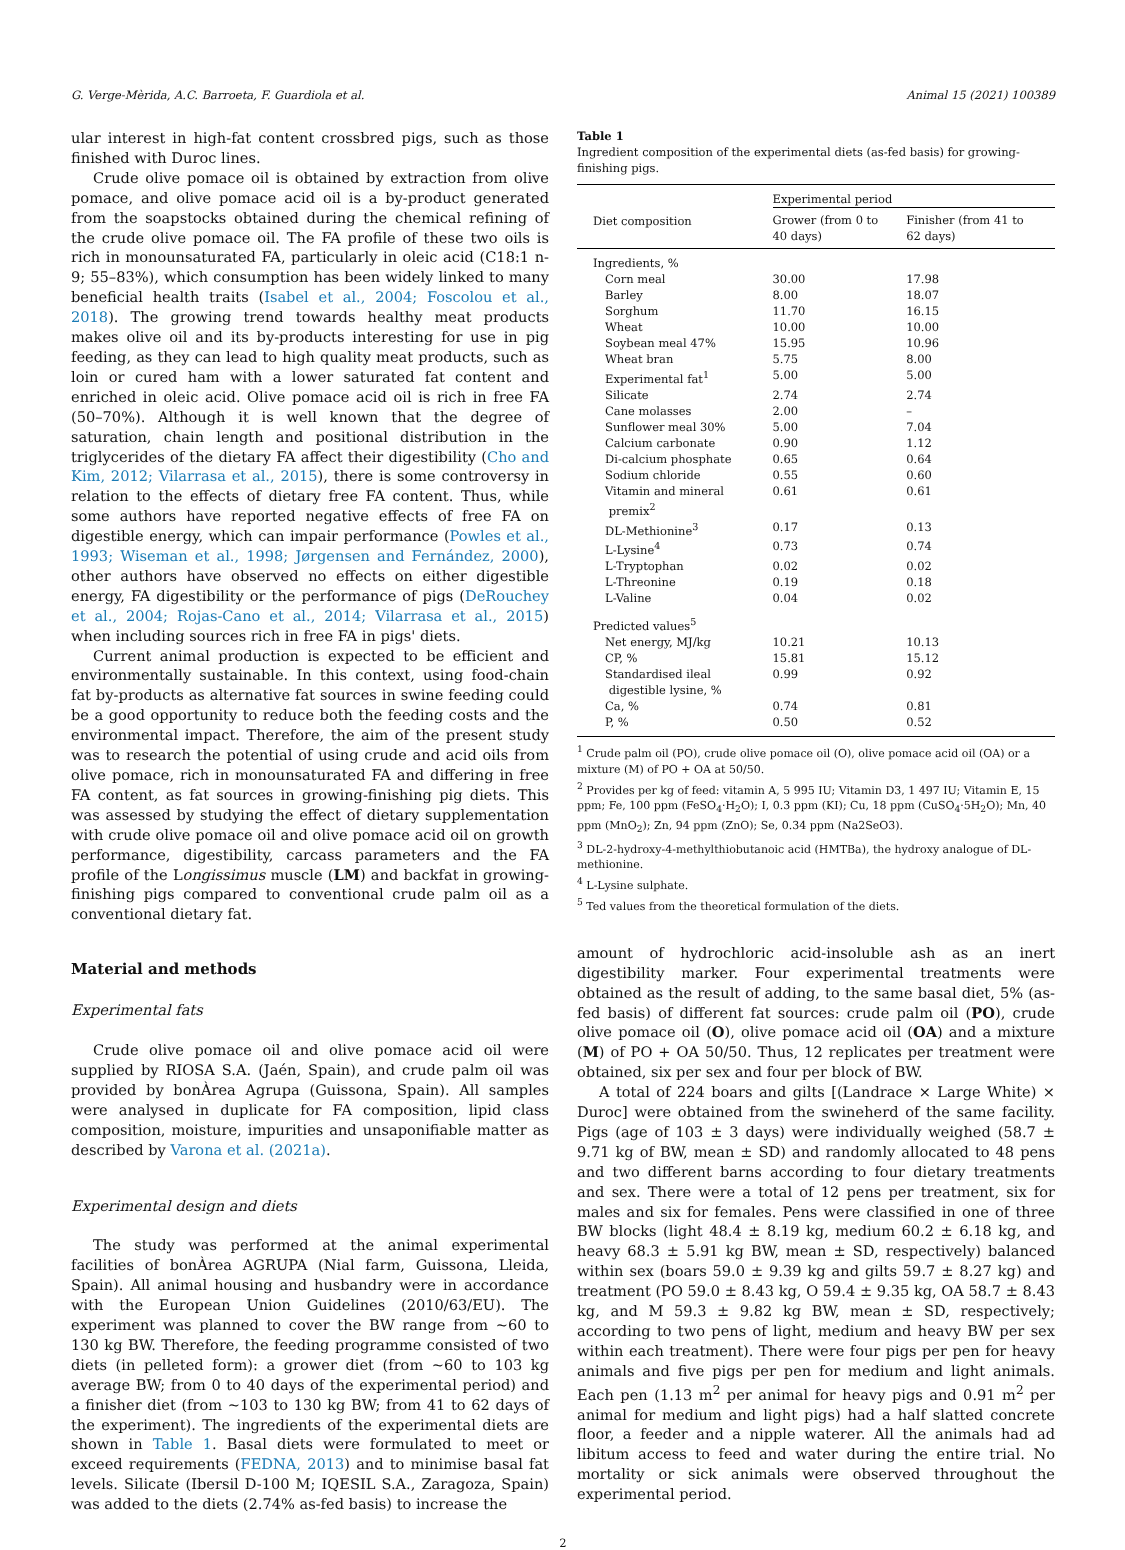G. Verge-Mèrida, A.C. Barroeta, F. Guardiola et al. Animal 15 (2021) 100389
ular interest in high-fat content crossbred pigs, such as those finished with Duroc lines.
Crude olive pomace oil is obtained by extraction from olive pomace, and olive pomace acid oil is a by-product generated from the soapstocks obtained during the chemical refining of the crude olive pomace oil. The FA profile of these two oils is rich in monounsaturated FA, particularly in oleic acid (C18:1 n-9; 55–83%), which consumption has been widely linked to many beneficial health traits (Isabel et al., 2004; Foscolou et al., 2018). The growing trend towards healthy meat products makes olive oil and its by-products interesting for use in pig feeding, as they can lead to high quality meat products, such as loin or cured ham with a lower saturated fat content and enriched in oleic acid. Olive pomace acid oil is rich in free FA (50–70%). Although it is well known that the degree of saturation, chain length and positional distribution in the triglycerides of the dietary FA affect their digestibility (Cho and Kim, 2012; Vilarrasa et al., 2015), there is some controversy in relation to the effects of dietary free FA content. Thus, while some authors have reported negative effects of free FA on digestible energy, which can impair performance (Powles et al., 1993; Wiseman et al., 1998; Jørgensen and Fernández, 2000), other authors have observed no effects on either digestible energy, FA digestibility or the performance of pigs (DeRouchey et al., 2004; Rojas-Cano et al., 2014; Vilarrasa et al., 2015) when including sources rich in free FA in pigs' diets.
Current animal production is expected to be efficient and environmentally sustainable. In this context, using food-chain fat by-products as alternative fat sources in swine feeding could be a good opportunity to reduce both the feeding costs and the environmental impact. Therefore, the aim of the present study was to research the potential of using crude and acid oils from olive pomace, rich in monounsaturated FA and differing in free FA content, as fat sources in growing-finishing pig diets. This was assessed by studying the effect of dietary supplementation with crude olive pomace oil and olive pomace acid oil on growth performance, digestibility, carcass parameters and the FA profile of the Longissimus muscle (LM) and backfat in growing-finishing pigs compared to conventional crude palm oil as a conventional dietary fat.
Material and methods
Experimental fats
Crude olive pomace oil and olive pomace acid oil were supplied by RIOSA S.A. (Jaén, Spain), and crude palm oil was provided by bonÀrea Agrupa (Guissona, Spain). All samples were analysed in duplicate for FA composition, lipid class composition, moisture, impurities and unsaponifiable matter as described by Varona et al. (2021a).
Experimental design and diets
The study was performed at the animal experimental facilities of bonÀrea AGRUPA (Nial farm, Guissona, Lleida, Spain). All animal housing and husbandry were in accordance with the European Union Guidelines (2010/63/EU). The experiment was planned to cover the BW range from ~60 to 130 kg BW. Therefore, the feeding programme consisted of two diets (in pelleted form): a grower diet (from ~60 to 103 kg average BW; from 0 to 40 days of the experimental period) and a finisher diet (from ~103 to 130 kg BW; from 41 to 62 days of the experiment). The ingredients of the experimental diets are shown in Table 1. Basal diets were formulated to meet or exceed requirements (FEDNA, 2013) and to minimise basal fat levels. Silicate (Ibersil D-100 M; IQESIL S.A., Zaragoza, Spain) was added to the diets (2.74% as-fed basis) to increase the
Table 1
Ingredient composition of the experimental diets (as-fed basis) for growing-finishing pigs.
| Diet composition | Experimental period | |
| --- | --- | --- |
| | Grower (from 0 to 40 days) | Finisher (from 41 to 62 days) |
| Ingredients, % | | |
| Corn meal | 30.00 | 17.98 |
| Barley | 8.00 | 18.07 |
| Sorghum | 11.70 | 16.15 |
| Wheat | 10.00 | 10.00 |
| Soybean meal 47% | 15.95 | 10.96 |
| Wheat bran | 5.75 | 8.00 |
| Experimental fat<sup>1</sup> | 5.00 | 5.00 |
| Silicate | 2.74 | 2.74 |
| Cane molasses | 2.00 | – |
| Sunflower meal 30% | 5.00 | 7.04 |
| Calcium carbonate | 0.90 | 1.12 |
| Di-calcium phosphate | 0.65 | 0.64 |
| Sodium chloride | 0.55 | 0.60 |
| Vitamin and mineral premix<sup>2</sup> | 0.61 | 0.61 |
| DL-Methionine<sup>3</sup> | 0.17 | 0.13 |
| L-Lysine<sup>4</sup> | 0.73 | 0.74 |
| L-Tryptophan | 0.02 | 0.02 |
| L-Threonine | 0.19 | 0.18 |
| L-Valine | 0.04 | 0.02 |
| Predicted values<sup>5</sup> | | |
| Net energy, MJ/kg | 10.21 | 10.13 |
| CP, % | 15.81 | 15.12 |
| Standardised ileal digestible lysine, % | 0.99 | 0.92 |
| Ca, % | 0.74 | 0.81 |
| P, % | 0.50 | 0.52 |
<sup>1</sup> Crude palm oil (PO), crude olive pomace oil (O), olive pomace acid oil (OA) or a mixture (M) of PO + OA at 50/50.
<sup>2</sup> Provides per kg of feed: vitamin A, 5 995 IU; Vitamin D3, 1 497 IU; Vitamin E, 15 ppm; Fe, 100 ppm (FeSO<sub>4</sub>·H<sub>2</sub>O); I, 0.3 ppm (KI); Cu, 18 ppm (CuSO<sub>4</sub>·5H<sub>2</sub>O); Mn, 40 ppm (MnO<sub>2</sub>); Zn, 94 ppm (ZnO); Se, 0.34 ppm (Na2SeO3).
<sup>3</sup> DL-2-hydroxy-4-methylthiobutanoic acid (HMTBa), the hydroxy analogue of DL-methionine.
<sup>4</sup> L-Lysine sulphate.
<sup>5</sup> Ted values from the theoretical formulation of the diets.
amount of hydrochloric acid-insoluble ash as an inert digestibility marker. Four experimental treatments were obtained as the result of adding, to the same basal diet, 5% (as-fed basis) of different fat sources: crude palm oil (PO), crude olive pomace oil (O), olive pomace acid oil (OA) and a mixture (M) of PO + OA 50/50. Thus, 12 replicates per treatment were obtained, six per sex and four per block of BW.
A total of 224 boars and gilts [(Landrace × Large White) × Duroc] were obtained from the swineherd of the same facility. Pigs (age of 103 ± 3 days) were individually weighed (58.7 ± 9.71 kg of BW, mean ± SD) and randomly allocated to 48 pens and two different barns according to four dietary treatments and sex. There were a total of 12 pens per treatment, six for males and six for females. Pens were classified in one of three BW blocks (light 48.4 ± 8.19 kg, medium 60.2 ± 6.18 kg, and heavy 68.3 ± 5.91 kg BW, mean ± SD, respectively) balanced within sex (boars 59.0 ± 9.39 kg and gilts 59.7 ± 8.27 kg) and treatment (PO 59.0 ± 8.43 kg, O 59.4 ± 9.35 kg, OA 58.7 ± 8.43 kg, and M 59.3 ± 9.82 kg BW, mean ± SD, respectively; according to two pens of light, medium and heavy BW per sex within each treatment). There were four pigs per pen for heavy animals and five pigs per pen for medium and light animals. Each pen (1.13 m<sup>2</sup> per animal for heavy pigs and 0.91 m<sup>2</sup> per animal for medium and light pigs) had a half slatted concrete floor, a feeder and a nipple waterer. All the animals had ad libitum access to feed and water during the entire trial. No mortality or sick animals were observed throughout the experimental period.
2